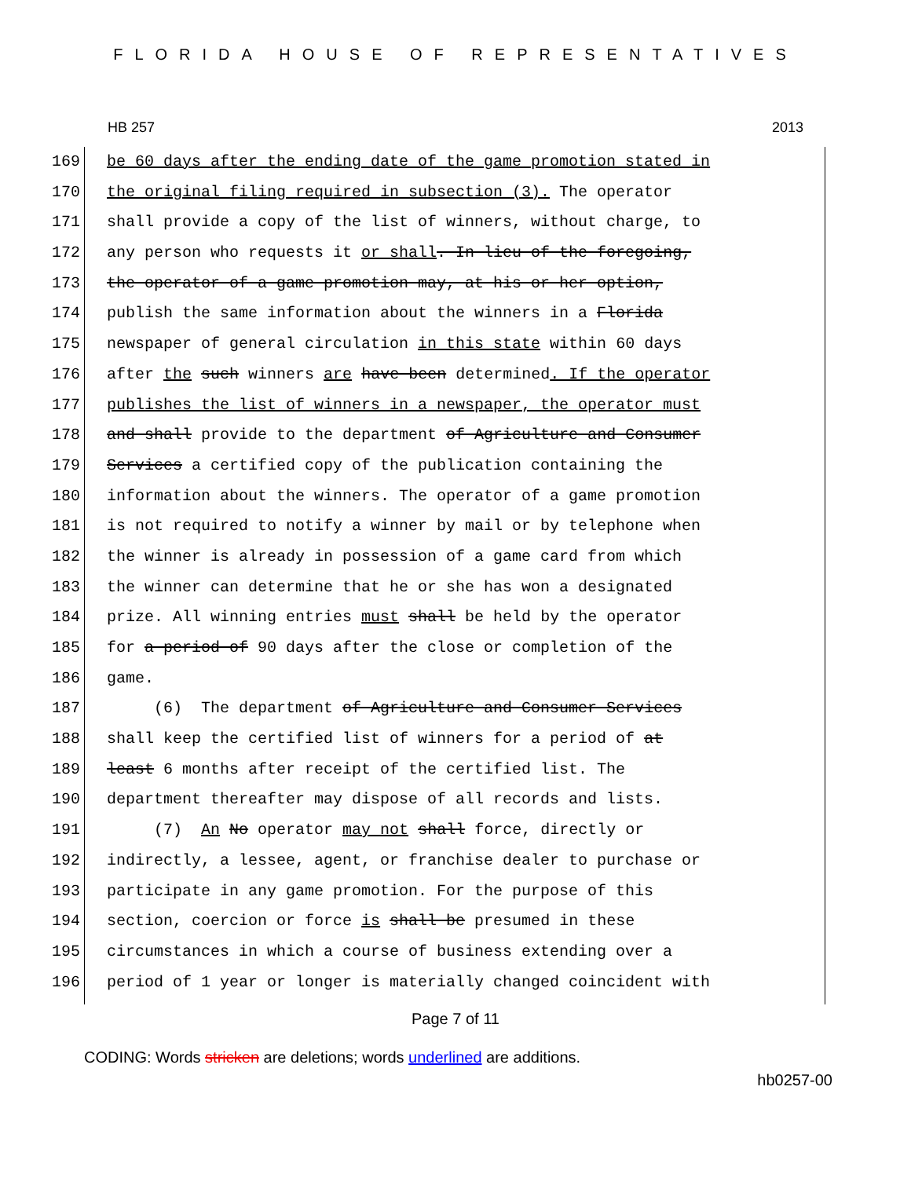FLORIDA HOUSE OF REPRESENTATIVES
HB 257 2013
169 be 60 days after the ending date of the game promotion stated in
170 the original filing required in subsection (3). The operator
171 shall provide a copy of the list of winners, without charge, to
172 any person who requests it or shall. In lieu of the foregoing,
173 the operator of a game promotion may, at his or her option,
174 publish the same information about the winners in a Florida
175 newspaper of general circulation in this state within 60 days
176 after the such winners are have been determined. If the operator
177 publishes the list of winners in a newspaper, the operator must
178 and shall provide to the department of Agriculture and Consumer
179 Services a certified copy of the publication containing the
180 information about the winners. The operator of a game promotion
181 is not required to notify a winner by mail or by telephone when
182 the winner is already in possession of a game card from which
183 the winner can determine that he or she has won a designated
184 prize. All winning entries must shall be held by the operator
185 for a period of 90 days after the close or completion of the
186 game.
187 (6) The department of Agriculture and Consumer Services
188 shall keep the certified list of winners for a period of at
189 least 6 months after receipt of the certified list. The
190 department thereafter may dispose of all records and lists.
191 (7) An No operator may not shall force, directly or
192 indirectly, a lessee, agent, or franchise dealer to purchase or
193 participate in any game promotion. For the purpose of this
194 section, coercion or force is shall be presumed in these
195 circumstances in which a course of business extending over a
196 period of 1 year or longer is materially changed coincident with
Page 7 of 11
CODING: Words stricken are deletions; words underlined are additions.
hb0257-00